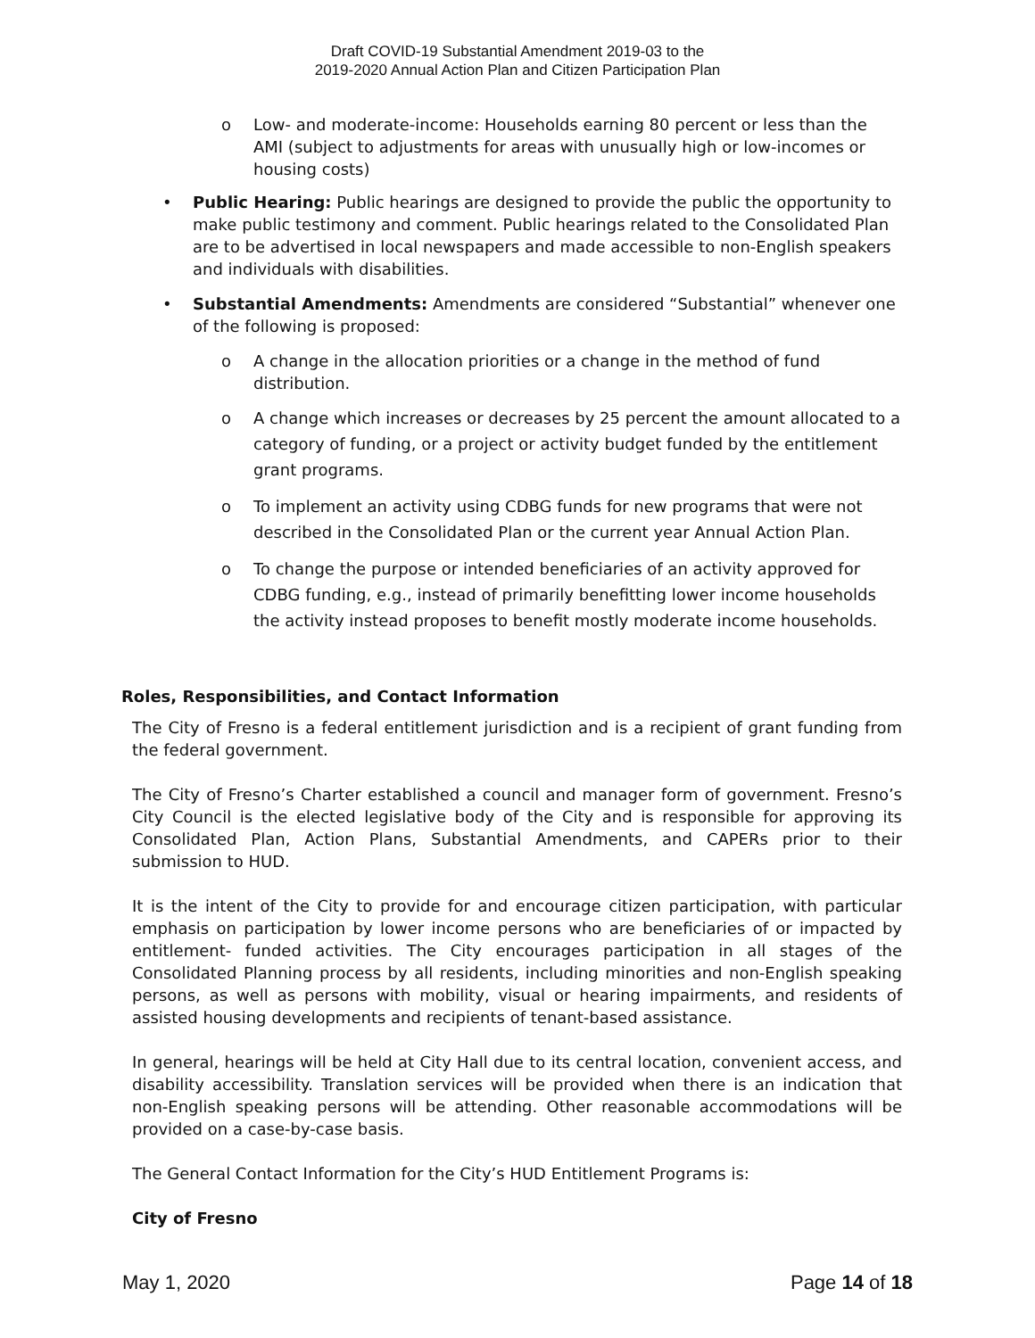Draft COVID-19 Substantial Amendment 2019-03 to the
2019-2020 Annual Action Plan and Citizen Participation Plan
o Low- and moderate-income: Households earning 80 percent or less than the AMI (subject to adjustments for areas with unusually high or low-incomes or housing costs)
• Public Hearing: Public hearings are designed to provide the public the opportunity to make public testimony and comment. Public hearings related to the Consolidated Plan are to be advertised in local newspapers and made accessible to non-English speakers and individuals with disabilities.
• Substantial Amendments: Amendments are considered “Substantial” whenever one of the following is proposed:
o A change in the allocation priorities or a change in the method of fund distribution.
o A change which increases or decreases by 25 percent the amount allocated to a category of funding, or a project or activity budget funded by the entitlement grant programs.
o To implement an activity using CDBG funds for new programs that were not described in the Consolidated Plan or the current year Annual Action Plan.
o To change the purpose or intended beneficiaries of an activity approved for CDBG funding, e.g., instead of primarily benefitting lower income households the activity instead proposes to benefit mostly moderate income households.
Roles, Responsibilities, and Contact Information
The City of Fresno is a federal entitlement jurisdiction and is a recipient of grant funding from the federal government.
The City of Fresno’s Charter established a council and manager form of government. Fresno’s City Council is the elected legislative body of the City and is responsible for approving its Consolidated Plan, Action Plans, Substantial Amendments, and CAPERs prior to their submission to HUD.
It is the intent of the City to provide for and encourage citizen participation, with particular emphasis on participation by lower income persons who are beneficiaries of or impacted by entitlement- funded activities. The City encourages participation in all stages of the Consolidated Planning process by all residents, including minorities and non-English speaking persons, as well as persons with mobility, visual or hearing impairments, and residents of assisted housing developments and recipients of tenant-based assistance.
In general, hearings will be held at City Hall due to its central location, convenient access, and disability accessibility. Translation services will be provided when there is an indication that non-English speaking persons will be attending. Other reasonable accommodations will be provided on a case-by-case basis.
The General Contact Information for the City’s HUD Entitlement Programs is:
City of Fresno
May 1, 2020 Page 14 of 18